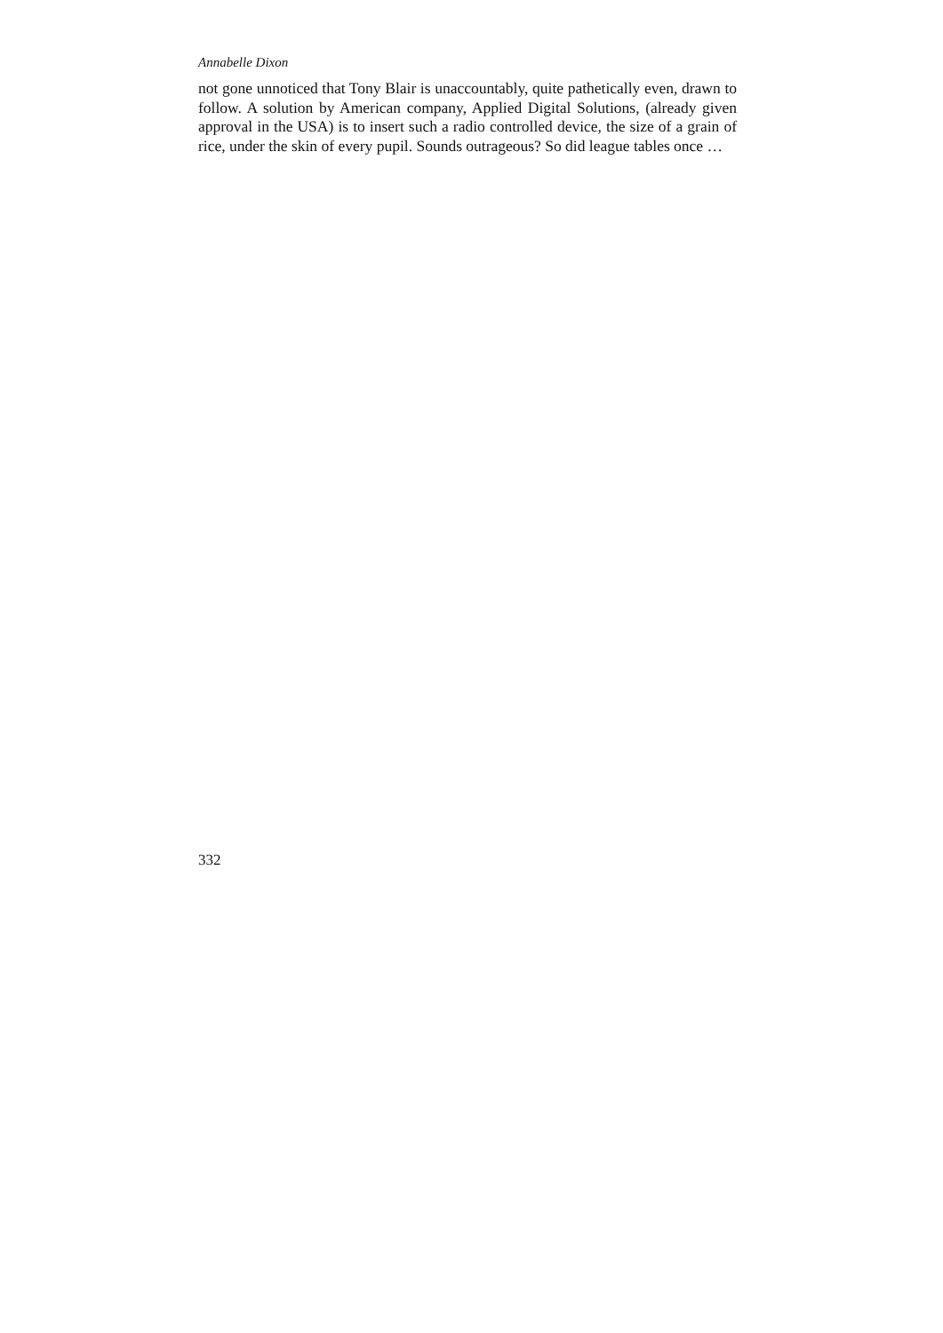Annabelle Dixon
not gone unnoticed that Tony Blair is unaccountably, quite pathetically even, drawn to follow. A solution by American company, Applied Digital Solutions, (already given approval in the USA) is to insert such a radio controlled device, the size of a grain of rice, under the skin of every pupil. Sounds outrageous? So did league tables once …
332